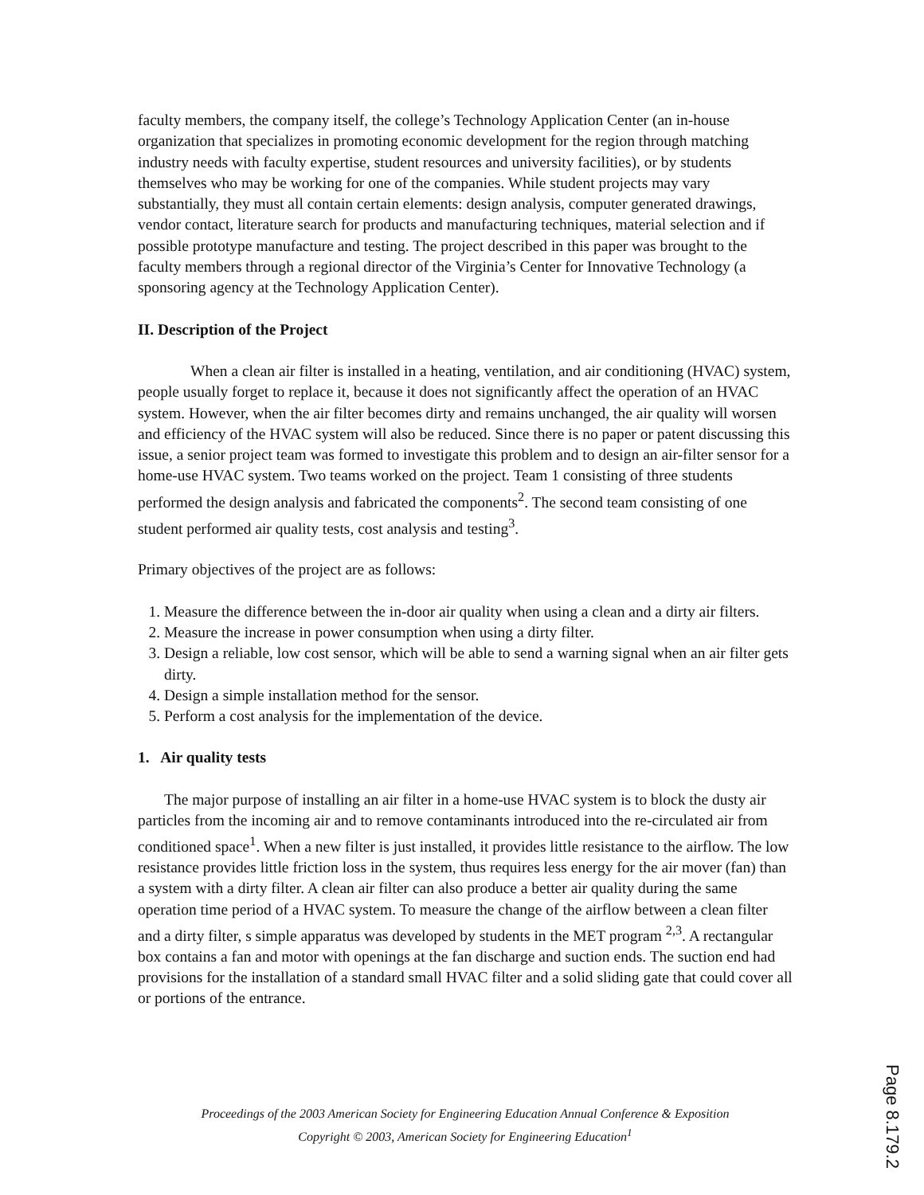faculty members, the company itself, the college’s Technology Application Center (an in-house organization that specializes in promoting economic development for the region through matching industry needs with faculty expertise, student resources and university facilities), or by students themselves who may be working for one of the companies. While student projects may vary substantially, they must all contain certain elements: design analysis, computer generated drawings, vendor contact, literature search for products and manufacturing techniques, material selection and if possible prototype manufacture and testing. The project described in this paper was brought to the faculty members through a regional director of the Virginia’s Center for Innovative Technology (a sponsoring agency at the Technology Application Center).
II. Description of the Project
When a clean air filter is installed in a heating, ventilation, and air conditioning (HVAC) system, people usually forget to replace it, because it does not significantly affect the operation of an HVAC system. However, when the air filter becomes dirty and remains unchanged, the air quality will worsen and efficiency of the HVAC system will also be reduced. Since there is no paper or patent discussing this issue, a senior project team was formed to investigate this problem and to design an air-filter sensor for a home-use HVAC system. Two teams worked on the project. Team 1 consisting of three students performed the design analysis and fabricated the components<sup>2</sup>. The second team consisting of one student performed air quality tests, cost analysis and testing<sup>3</sup>.
Primary objectives of the project are as follows:
1. Measure the difference between the in-door air quality when using a clean and a dirty air filters.
2. Measure the increase in power consumption when using a dirty filter.
3. Design a reliable, low cost sensor, which will be able to send a warning signal when an air filter gets dirty.
4. Design a simple installation method for the sensor.
5. Perform a cost analysis for the implementation of the device.
1. Air quality tests
The major purpose of installing an air filter in a home-use HVAC system is to block the dusty air particles from the incoming air and to remove contaminants introduced into the re-circulated air from conditioned space<sup>1</sup>. When a new filter is just installed, it provides little resistance to the airflow. The low resistance provides little friction loss in the system, thus requires less energy for the air mover (fan) than a system with a dirty filter. A clean air filter can also produce a better air quality during the same operation time period of a HVAC system. To measure the change of the airflow between a clean filter and a dirty filter, s simple apparatus was developed by students in the MET program <sup>2,3</sup>. A rectangular box contains a fan and motor with openings at the fan discharge and suction ends. The suction end had provisions for the installation of a standard small HVAC filter and a solid sliding gate that could cover all or portions of the entrance.
Proceedings of the 2003 American Society for Engineering Education Annual Conference & Exposition
Copyright © 2003, American Society for Engineering Education<sup>1</sup>
Page 8.179.2